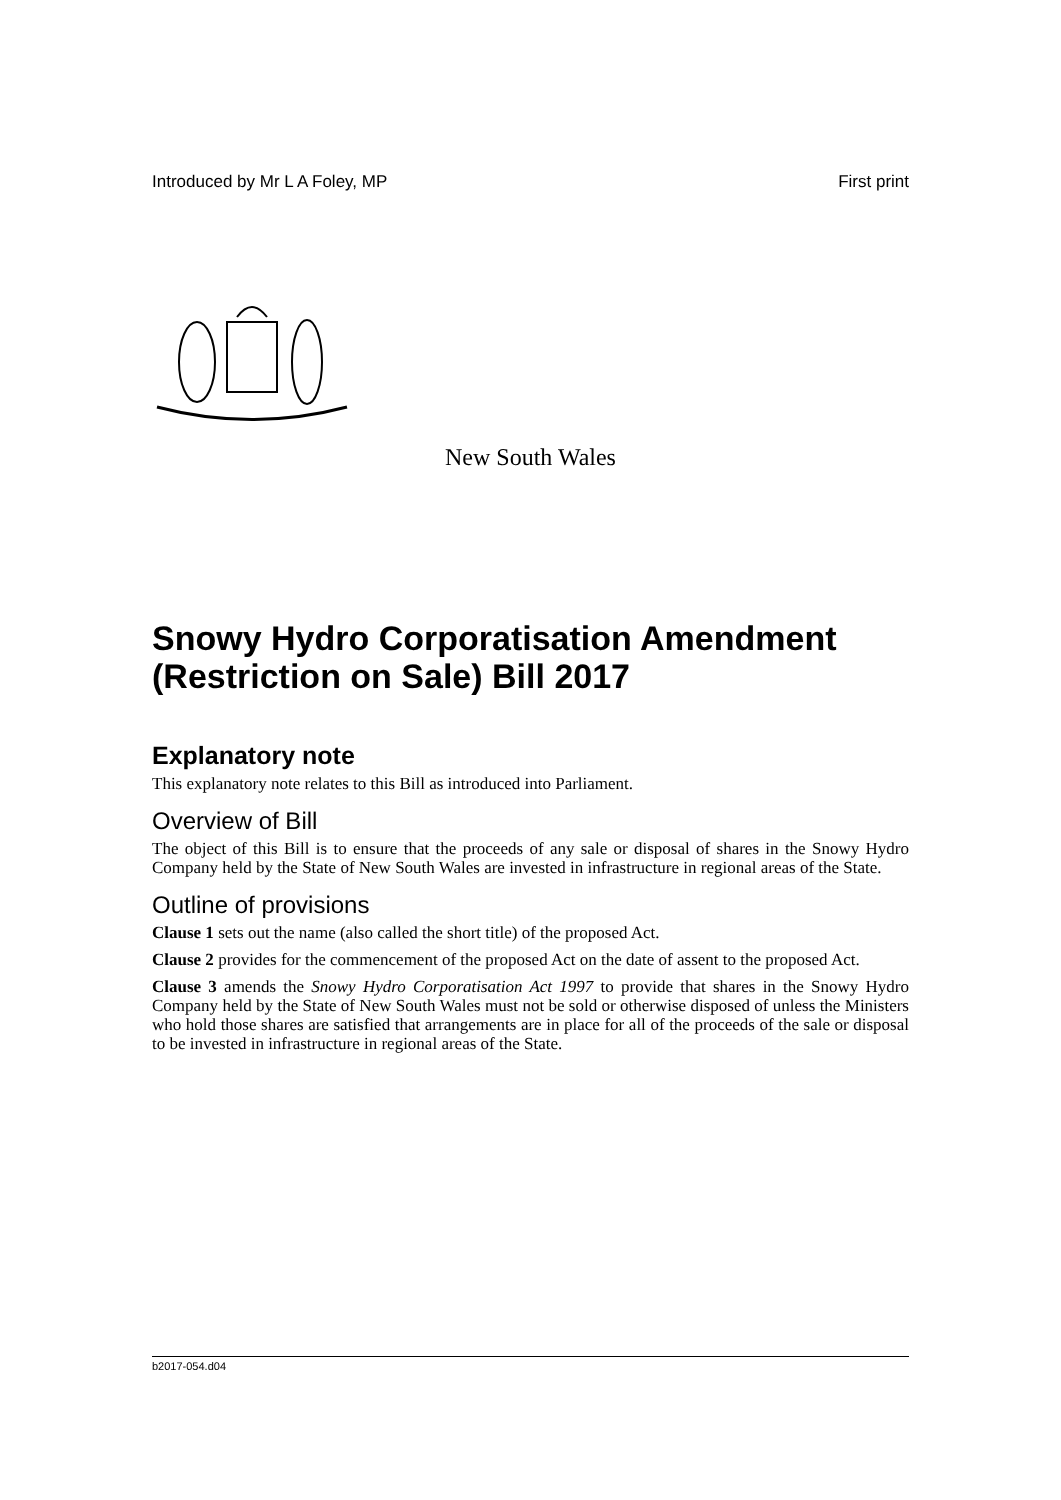Introduced by Mr L A Foley, MP First print
New South Wales
Snowy Hydro Corporatisation Amendment (Restriction on Sale) Bill 2017
Explanatory note
This explanatory note relates to this Bill as introduced into Parliament.
Overview of Bill
The object of this Bill is to ensure that the proceeds of any sale or disposal of shares in the Snowy Hydro Company held by the State of New South Wales are invested in infrastructure in regional areas of the State.
Outline of provisions
Clause 1 sets out the name (also called the short title) of the proposed Act.
Clause 2 provides for the commencement of the proposed Act on the date of assent to the proposed Act.
Clause 3 amends the Snowy Hydro Corporatisation Act 1997 to provide that shares in the Snowy Hydro Company held by the State of New South Wales must not be sold or otherwise disposed of unless the Ministers who hold those shares are satisfied that arrangements are in place for all of the proceeds of the sale or disposal to be invested in infrastructure in regional areas of the State.
b2017-054.d04